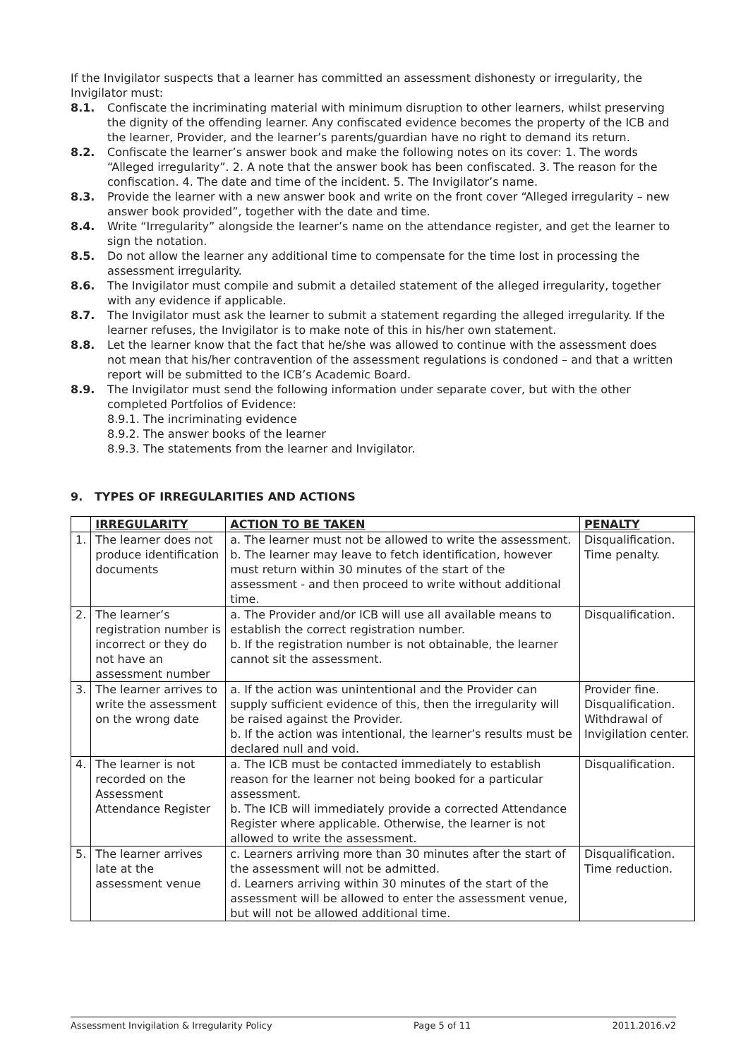If the Invigilator suspects that a learner has committed an assessment dishonesty or irregularity, the Invigilator must:
8.1. Confiscate the incriminating material with minimum disruption to other learners, whilst preserving the dignity of the offending learner. Any confiscated evidence becomes the property of the ICB and the learner, Provider, and the learner’s parents/guardian have no right to demand its return.
8.2. Confiscate the learner’s answer book and make the following notes on its cover: 1. The words “Alleged irregularity”. 2. A note that the answer book has been confiscated. 3. The reason for the confiscation. 4. The date and time of the incident. 5. The Invigilator’s name.
8.3. Provide the learner with a new answer book and write on the front cover “Alleged irregularity – new answer book provided”, together with the date and time.
8.4. Write “Irregularity” alongside the learner’s name on the attendance register, and get the learner to sign the notation.
8.5. Do not allow the learner any additional time to compensate for the time lost in processing the assessment irregularity.
8.6. The Invigilator must compile and submit a detailed statement of the alleged irregularity, together with any evidence if applicable.
8.7. The Invigilator must ask the learner to submit a statement regarding the alleged irregularity. If the learner refuses, the Invigilator is to make note of this in his/her own statement.
8.8. Let the learner know that the fact that he/she was allowed to continue with the assessment does not mean that his/her contravention of the assessment regulations is condoned – and that a written report will be submitted to the ICB’s Academic Board.
8.9. The Invigilator must send the following information under separate cover, but with the other completed Portfolios of Evidence:
8.9.1. The incriminating evidence
8.9.2. The answer books of the learner
8.9.3. The statements from the learner and Invigilator.
9. TYPES OF IRREGULARITIES AND ACTIONS
| | IRREGULARITY | ACTION TO BE TAKEN | PENALTY |
| --- | --- | --- | --- |
| 1. | The learner does not produce identification documents | a. The learner must not be allowed to write the assessment. b. The learner may leave to fetch identification, however must return within 30 minutes of the start of the assessment - and then proceed to write without additional time. | Disqualification. Time penalty. |
| 2. | The learner’s registration number is incorrect or they do not have an assessment number | a. The Provider and/or ICB will use all available means to establish the correct registration number. b. If the registration number is not obtainable, the learner cannot sit the assessment. | Disqualification. |
| 3. | The learner arrives to write the assessment on the wrong date | a. If the action was unintentional and the Provider can supply sufficient evidence of this, then the irregularity will be raised against the Provider. b. If the action was intentional, the learner’s results must be declared null and void. | Provider fine. Disqualification. Withdrawal of Invigilation center. |
| 4. | The learner is not recorded on the Assessment Attendance Register | a. The ICB must be contacted immediately to establish reason for the learner not being booked for a particular assessment. b. The ICB will immediately provide a corrected Attendance Register where applicable. Otherwise, the learner is not allowed to write the assessment. | Disqualification. |
| 5. | The learner arrives late at the assessment venue | c. Learners arriving more than 30 minutes after the start of the assessment will not be admitted. d. Learners arriving within 30 minutes of the start of the assessment will be allowed to enter the assessment venue, but will not be allowed additional time. | Disqualification. Time reduction. |
Assessment Invigilation & Irregularity Policy Page 5 of 11 2011.2016.v2